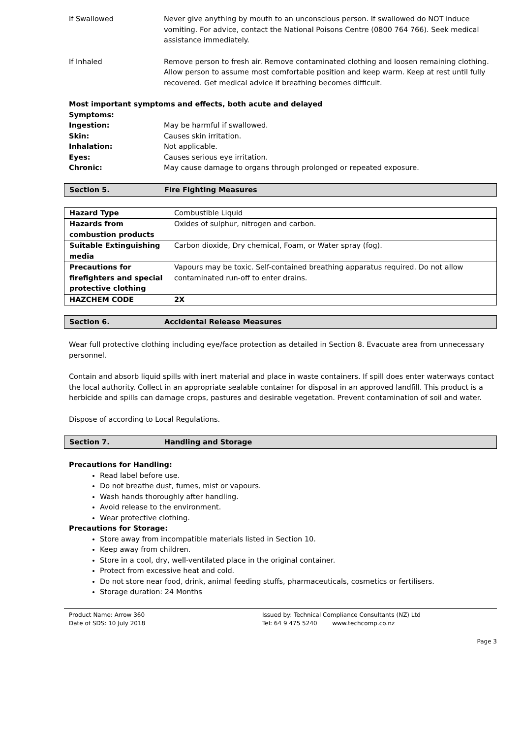If Swallowed Never give anything by mouth to an unconscious person. If swallowed do NOT induce vomiting. For advice, contact the National Poisons Centre (0800 764 766). Seek medical assistance immediately.
If Inhaled Remove person to fresh air. Remove contaminated clothing and loosen remaining clothing. Allow person to assume most comfortable position and keep warm. Keep at rest until fully recovered. Get medical advice if breathing becomes difficult.
Most important symptoms and effects, both acute and delayed
Symptoms:
Ingestion: May be harmful if swallowed.
Skin: Causes skin irritation.
Inhalation: Not applicable.
Eyes: Causes serious eye irritation.
Chronic: May cause damage to organs through prolonged or repeated exposure.
Section 5. Fire Fighting Measures
| Hazard Type | Combustible Liquid |
| Hazards from combustion products | Oxides of sulphur, nitrogen and carbon. |
| Suitable Extinguishing media | Carbon dioxide, Dry chemical, Foam, or Water spray (fog). |
| Precautions for firefighters and special protective clothing | Vapours may be toxic. Self-contained breathing apparatus required. Do not allow contaminated run-off to enter drains. |
| HAZCHEM CODE | 2X |
Section 6. Accidental Release Measures
Wear full protective clothing including eye/face protection as detailed in Section 8. Evacuate area from unnecessary personnel.
Contain and absorb liquid spills with inert material and place in waste containers. If spill does enter waterways contact the local authority. Collect in an appropriate sealable container for disposal in an approved landfill. This product is a herbicide and spills can damage crops, pastures and desirable vegetation. Prevent contamination of soil and water.
Dispose of according to Local Regulations.
Section 7. Handling and Storage
Precautions for Handling:
Read label before use.
Do not breathe dust, fumes, mist or vapours.
Wash hands thoroughly after handling.
Avoid release to the environment.
Wear protective clothing.
Precautions for Storage:
Store away from incompatible materials listed in Section 10.
Keep away from children.
Store in a cool, dry, well-ventilated place in the original container.
Protect from excessive heat and cold.
Do not store near food, drink, animal feeding stuffs, pharmaceuticals, cosmetics or fertilisers.
Storage duration: 24 Months
Product Name: Arrow 360
Date of SDS: 10 July 2018
Issued by: Technical Compliance Consultants (NZ) Ltd
Tel: 64 9 475 5240 www.techcomp.co.nz
Page 3